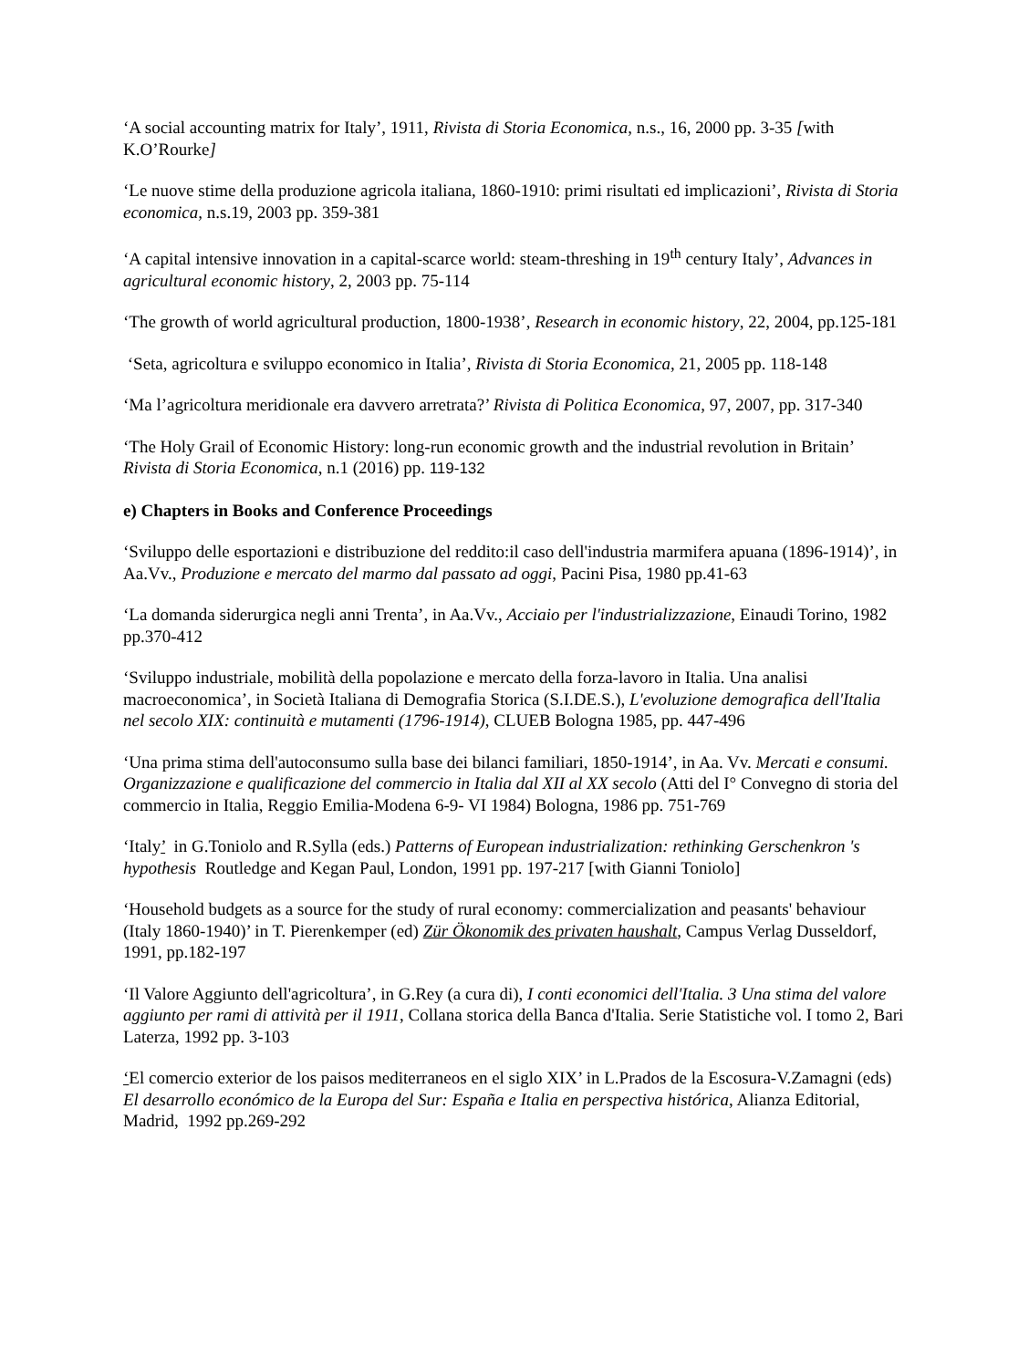‘A social accounting matrix for Italy’, 1911, Rivista di Storia Economica, n.s., 16, 2000 pp. 3-35 [with K.O’Rourke]
‘Le nuove stime della produzione agricola italiana, 1860-1910: primi risultati ed implicazioni’, Rivista di Storia economica, n.s.19, 2003 pp. 359-381
‘A capital intensive innovation in a capital-scarce world: steam-threshing in 19<sup>th</sup> century Italy’, Advances in agricultural economic history, 2, 2003 pp. 75-114
‘The growth of world agricultural production, 1800-1938’, Research in economic history, 22, 2004, pp.125-181
‘Seta, agricoltura e sviluppo economico in Italia’, Rivista di Storia Economica, 21, 2005 pp. 118-148
‘Ma l’agricoltura meridionale era davvero arretrata?’ Rivista di Politica Economica, 97, 2007, pp. 317-340
‘The Holy Grail of Economic History: long-run economic growth and the industrial revolution in Britain’ Rivista di Storia Economica, n.1 (2016) pp. 119-132
e) Chapters in Books and Conference Proceedings
‘Sviluppo delle esportazioni e distribuzione del reddito:il caso dell'industria marmifera apuana (1896-1914)’, in Aa.Vv., Produzione e mercato del marmo dal passato ad oggi, Pacini Pisa, 1980 pp.41-63
‘La domanda siderurgica negli anni Trenta’, in Aa.Vv., Acciaio per l'industrializzazione, Einaudi Torino, 1982 pp.370-412
‘Sviluppo industriale, mobilità della popolazione e mercato della forza-lavoro in Italia. Una analisi macroeconomica’, in Società Italiana di Demografia Storica (S.I.DE.S.), L'evoluzione demografica dell'Italia nel secolo XIX: continuità e mutamenti (1796-1914), CLUEB Bologna 1985, pp. 447-496
‘Una prima stima dell'autoconsumo sulla base dei bilanci familiari, 1850-1914’, in Aa. Vv. Mercati e consumi. Organizzazione e qualificazione del commercio in Italia dal XII al XX secolo (Atti del I° Convegno di storia del commercio in Italia, Reggio Emilia-Modena 6-9- VI 1984) Bologna, 1986 pp. 751-769
‘Italy’ in G.Toniolo and R.Sylla (eds.) Patterns of European industrialization: rethinking Gerschenkron 's hypothesis Routledge and Kegan Paul, London, 1991 pp. 197-217 [with Gianni Toniolo]
‘Household budgets as a source for the study of rural economy: commercialization and peasants' behaviour (Italy 1860-1940)’ in T. Pierenkemper (ed) Zür Ökonomik des privaten haushalt, Campus Verlag Dusseldorf, 1991, pp.182-197
‘Il Valore Aggiunto dell'agricoltura’, in G.Rey (a cura di), I conti economici dell'Italia. 3 Una stima del valore aggiunto per rami di attività per il 1911, Collana storica della Banca d'Italia. Serie Statistiche vol. I tomo 2, Bari Laterza, 1992 pp. 3-103
‘El comercio exterior de los paisos mediterraneos en el siglo XIX’ in L.Prados de la Escosura-V.Zamagni (eds) El desarrollo económico de la Europa del Sur: España e Italia en perspectiva histórica, Alianza Editorial, Madrid, 1992 pp.269-292